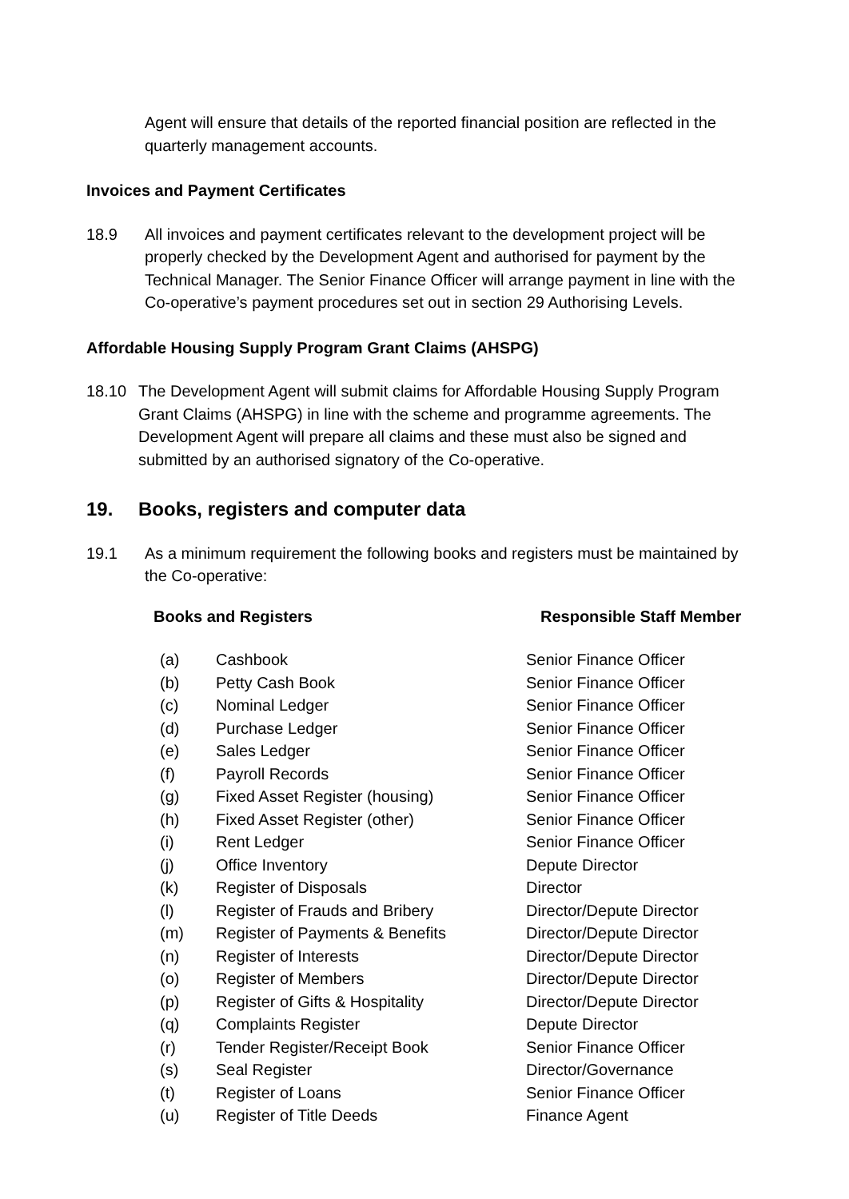Agent will ensure that details of the reported financial position are reflected in the quarterly management accounts.
Invoices and Payment Certificates
18.9 All invoices and payment certificates relevant to the development project will be properly checked by the Development Agent and authorised for payment by the Technical Manager. The Senior Finance Officer will arrange payment in line with the Co-operative’s payment procedures set out in section 29 Authorising Levels.
Affordable Housing Supply Program Grant Claims (AHSPG)
18.10 The Development Agent will submit claims for Affordable Housing Supply Program Grant Claims (AHSPG) in line with the scheme and programme agreements. The Development Agent will prepare all claims and these must also be signed and submitted by an authorised signatory of the Co-operative.
19. Books, registers and computer data
19.1 As a minimum requirement the following books and registers must be maintained by the Co-operative:
| Books and Registers | | Responsible Staff Member |
| --- | --- | --- |
| (a) | Cashbook | Senior Finance Officer |
| (b) | Petty Cash Book | Senior Finance Officer |
| (c) | Nominal Ledger | Senior Finance Officer |
| (d) | Purchase Ledger | Senior Finance Officer |
| (e) | Sales Ledger | Senior Finance Officer |
| (f) | Payroll Records | Senior Finance Officer |
| (g) | Fixed Asset Register (housing) | Senior Finance Officer |
| (h) | Fixed Asset Register (other) | Senior Finance Officer |
| (i) | Rent Ledger | Senior Finance Officer |
| (j) | Office Inventory | Depute Director |
| (k) | Register of Disposals | Director |
| (l) | Register of Frauds and Bribery | Director/Depute Director |
| (m) | Register of Payments & Benefits | Director/Depute Director |
| (n) | Register of Interests | Director/Depute Director |
| (o) | Register of Members | Director/Depute Director |
| (p) | Register of Gifts & Hospitality | Director/Depute Director |
| (q) | Complaints Register | Depute Director |
| (r) | Tender Register/Receipt Book | Senior Finance Officer |
| (s) | Seal Register | Director/Governance |
| (t) | Register of Loans | Senior Finance Officer |
| (u) | Register of Title Deeds | Finance Agent |